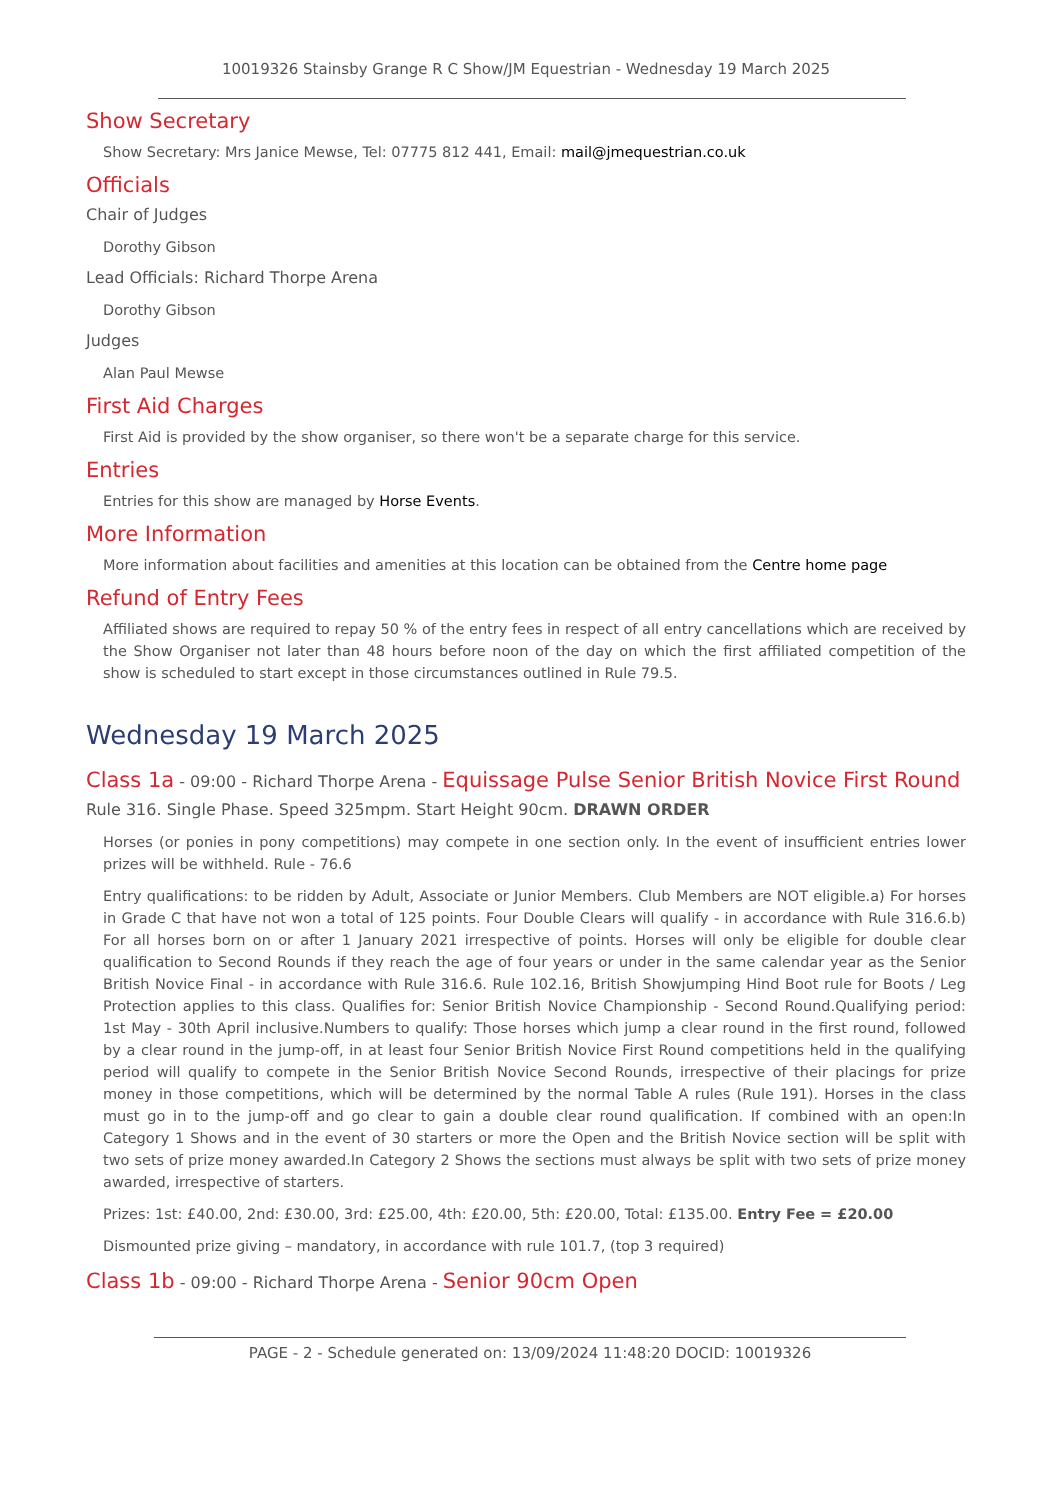10019326 Stainsby Grange R C Show/JM Equestrian - Wednesday 19 March 2025
Show Secretary
Show Secretary: Mrs Janice Mewse, Tel: 07775 812 441, Email: mail@jmequestrian.co.uk
Officials
Chair of Judges
Dorothy Gibson
Lead Officials: Richard Thorpe Arena
Dorothy Gibson
Judges
Alan Paul Mewse
First Aid Charges
First Aid is provided by the show organiser, so there won't be a separate charge for this service.
Entries
Entries for this show are managed by Horse Events.
More Information
More information about facilities and amenities at this location can be obtained from the Centre home page
Refund of Entry Fees
Affiliated shows are required to repay 50 % of the entry fees in respect of all entry cancellations which are received by the Show Organiser not later than 48 hours before noon of the day on which the first affiliated competition of the show is scheduled to start except in those circumstances outlined in Rule 79.5.
Wednesday 19 March 2025
Class 1a - 09:00 - Richard Thorpe Arena - Equissage Pulse Senior British Novice First Round
Rule 316. Single Phase. Speed 325mpm. Start Height 90cm. DRAWN ORDER
Horses (or ponies in pony competitions) may compete in one section only. In the event of insufficient entries lower prizes will be withheld. Rule - 76.6
Entry qualifications: to be ridden by Adult, Associate or Junior Members. Club Members are NOT eligible.a) For horses in Grade C that have not won a total of 125 points. Four Double Clears will qualify - in accordance with Rule 316.6.b) For all horses born on or after 1 January 2021 irrespective of points. Horses will only be eligible for double clear qualification to Second Rounds if they reach the age of four years or under in the same calendar year as the Senior British Novice Final - in accordance with Rule 316.6. Rule 102.16, British Showjumping Hind Boot rule for Boots / Leg Protection applies to this class. Qualifies for: Senior British Novice Championship - Second Round.Qualifying period: 1st May - 30th April inclusive.Numbers to qualify: Those horses which jump a clear round in the first round, followed by a clear round in the jump-off, in at least four Senior British Novice First Round competitions held in the qualifying period will qualify to compete in the Senior British Novice Second Rounds, irrespective of their placings for prize money in those competitions, which will be determined by the normal Table A rules (Rule 191). Horses in the class must go in to the jump-off and go clear to gain a double clear round qualification. If combined with an open:In Category 1 Shows and in the event of 30 starters or more the Open and the British Novice section will be split with two sets of prize money awarded.In Category 2 Shows the sections must always be split with two sets of prize money awarded, irrespective of starters.
Prizes: 1st: £40.00, 2nd: £30.00, 3rd: £25.00, 4th: £20.00, 5th: £20.00, Total: £135.00. Entry Fee = £20.00
Dismounted prize giving – mandatory, in accordance with rule 101.7, (top 3 required)
Class 1b - 09:00 - Richard Thorpe Arena - Senior 90cm Open
PAGE - 2 - Schedule generated on: 13/09/2024 11:48:20 DOCID: 10019326